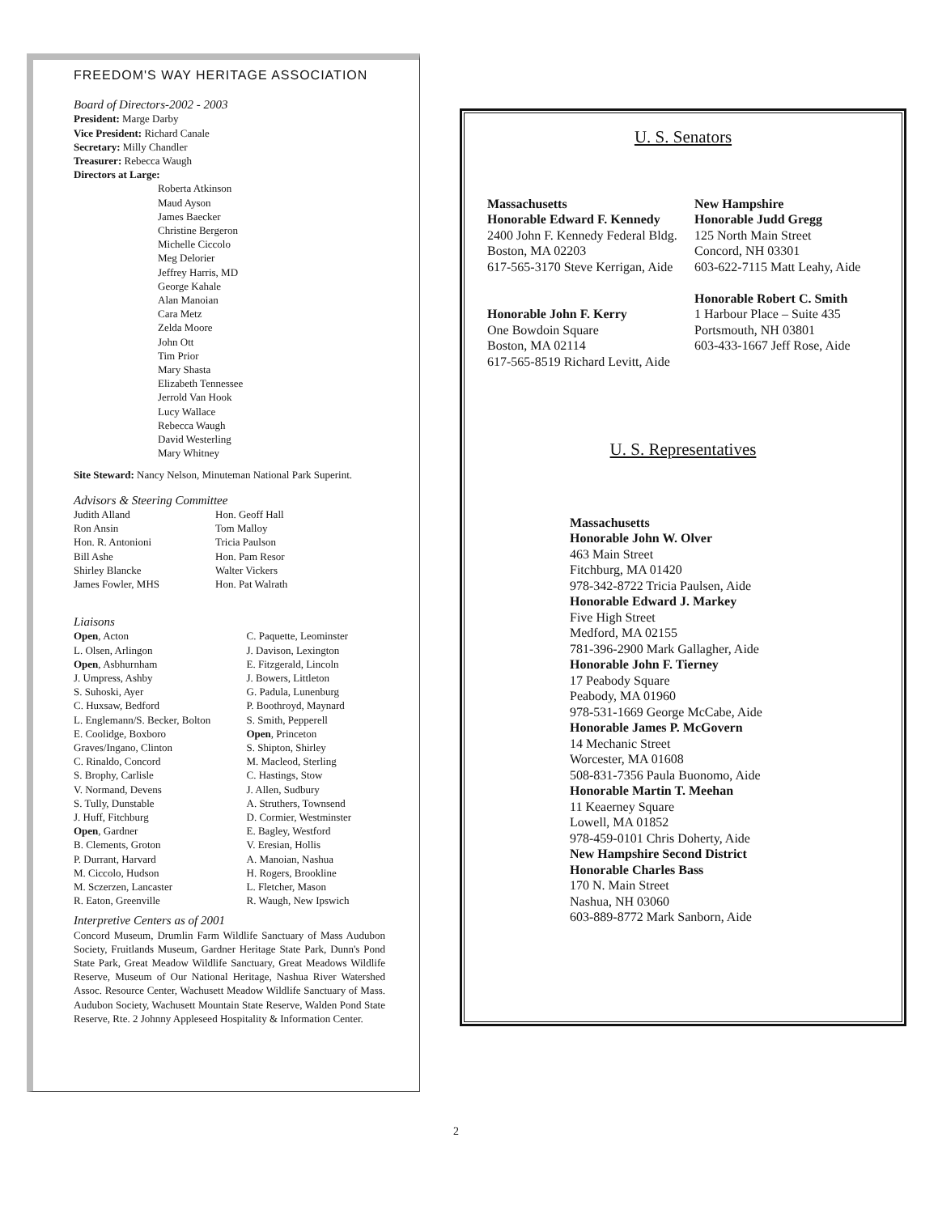FREEDOM'S WAY HERITAGE ASSOCIATION
Board of Directors-2002 - 2003
President: Marge Darby
Vice President: Richard Canale
Secretary: Milly Chandler
Treasurer: Rebecca Waugh
Directors at Large:
Roberta Atkinson
Maud Ayson
James Baecker
Christine Bergeron
Michelle Ciccolo
Meg Delorier
Jeffrey Harris, MD
George Kahale
Alan Manoian
Cara Metz
Zelda Moore
John Ott
Tim Prior
Mary Shasta
Elizabeth Tennessee
Jerrold Van Hook
Lucy Wallace
Rebecca Waugh
David Westerling
Mary Whitney
Site Steward: Nancy Nelson, Minuteman National Park Superint.
Advisors & Steering Committee
Judith Alland
Ron Ansin
Hon. R. Antonioni
Bill Ashe
Shirley Blancke
James Fowler, MHS
Hon. Geoff Hall
Tom Malloy
Tricia Paulson
Hon. Pam Resor
Walter Vickers
Hon. Pat Walrath
Liaisons
Open, Acton
L. Olsen, Arlingon
Open, Asbhurnham
J. Umpress, Ashby
S. Suhoski, Ayer
C. Huxsaw, Bedford
L. Englemann/S. Becker, Bolton
E. Coolidge, Boxboro
Graves/Ingano, Clinton
C. Rinaldo, Concord
S. Brophy, Carlisle
V. Normand, Devens
S. Tully, Dunstable
J. Huff, Fitchburg
Open, Gardner
B. Clements, Groton
P. Durrant, Harvard
M. Ciccolo, Hudson
M. Sczerzen, Lancaster
R. Eaton, Greenville
C. Paquette, Leominster
J. Davison, Lexington
E. Fitzgerald, Lincoln
J. Bowers, Littleton
G. Padula, Lunenburg
P. Boothroyd, Maynard
S. Smith, Pepperell
Open, Princeton
S. Shipton, Shirley
M. Macleod, Sterling
C. Hastings, Stow
J. Allen, Sudbury
A. Struthers, Townsend
D. Cormier, Westminster
E. Bagley, Westford
V. Eresian, Hollis
A. Manoian, Nashua
H. Rogers, Brookline
L. Fletcher, Mason
R. Waugh, New Ipswich
Interpretive Centers as of 2001
Concord Museum, Drumlin Farm Wildlife Sanctuary of Mass Audubon Society, Fruitlands Museum, Gardner Heritage State Park, Dunn's Pond State Park, Great Meadow Wildlife Sanctuary, Great Meadows Wildlife Reserve, Museum of Our National Heritage, Nashua River Watershed Assoc. Resource Center, Wachusett Meadow Wildlife Sanctuary of Mass. Audubon Society, Wachusett Mountain State Reserve, Walden Pond State Reserve, Rte. 2 Johnny Appleseed Hospitality & Information Center.
U. S. Senators
Massachusetts
Honorable Edward F. Kennedy
2400 John F. Kennedy Federal Bldg.
Boston, MA 02203
617-565-3170 Steve Kerrigan, Aide
Honorable John F. Kerry
One Bowdoin Square
Boston, MA 02114
617-565-8519 Richard Levitt, Aide
New Hampshire
Honorable Judd Gregg
125 North Main Street
Concord, NH 03301
603-622-7115 Matt Leahy, Aide
Honorable Robert C. Smith
1 Harbour Place – Suite 435
Portsmouth, NH 03801
603-433-1667 Jeff Rose, Aide
U. S. Representatives
Massachusetts
Honorable John W. Olver
463 Main Street
Fitchburg, MA 01420
978-342-8722 Tricia Paulsen, Aide
Honorable Edward J. Markey
Five High Street
Medford, MA 02155
781-396-2900 Mark Gallagher, Aide
Honorable John F. Tierney
17 Peabody Square
Peabody, MA 01960
978-531-1669 George McCabe, Aide
Honorable James P. McGovern
14 Mechanic Street
Worcester, MA 01608
508-831-7356 Paula Buonomo, Aide
Honorable Martin T. Meehan
11 Keaerney Square
Lowell, MA 01852
978-459-0101 Chris Doherty, Aide
New Hampshire Second District
Honorable Charles Bass
170 N. Main Street
Nashua, NH 03060
603-889-8772 Mark Sanborn, Aide
2